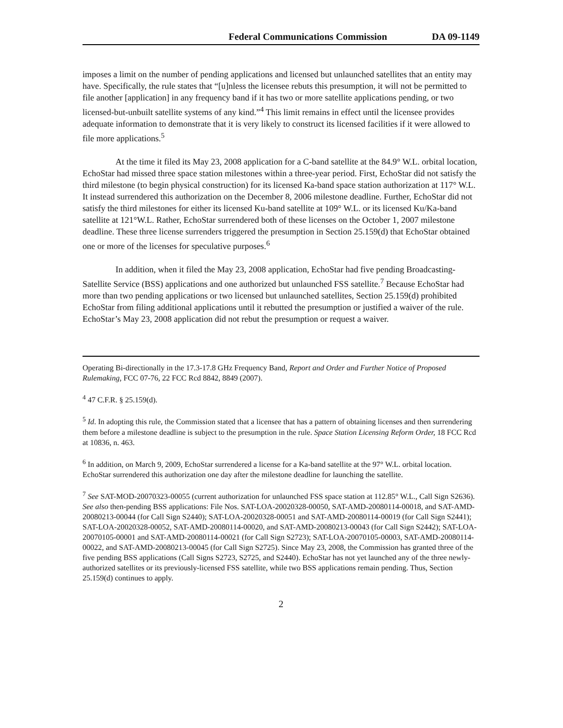Federal Communications Commission DA 09-1149
imposes a limit on the number of pending applications and licensed but unlaunched satellites that an entity may have. Specifically, the rule states that “[u]nless the licensee rebuts this presumption, it will not be permitted to file another [application] in any frequency band if it has two or more satellite applications pending, or two licensed-but-unbuilt satellite systems of any kind.”<sup>4</sup> This limit remains in effect until the licensee provides adequate information to demonstrate that it is very likely to construct its licensed facilities if it were allowed to file more applications.<sup>5</sup>
At the time it filed its May 23, 2008 application for a C-band satellite at the 84.9° W.L. orbital location, EchoStar had missed three space station milestones within a three-year period. First, EchoStar did not satisfy the third milestone (to begin physical construction) for its licensed Ka-band space station authorization at 117° W.L. It instead surrendered this authorization on the December 8, 2006 milestone deadline. Further, EchoStar did not satisfy the third milestones for either its licensed Ku-band satellite at 109° W.L. or its licensed Ku/Ka-band satellite at 121°W.L. Rather, EchoStar surrendered both of these licenses on the October 1, 2007 milestone deadline. These three license surrenders triggered the presumption in Section 25.159(d) that EchoStar obtained one or more of the licenses for speculative purposes.<sup>6</sup>
In addition, when it filed the May 23, 2008 application, EchoStar had five pending Broadcasting-Satellite Service (BSS) applications and one authorized but unlaunched FSS satellite.<sup>7</sup> Because EchoStar had more than two pending applications or two licensed but unlaunched satellites, Section 25.159(d) prohibited EchoStar from filing additional applications until it rebutted the presumption or justified a waiver of the rule. EchoStar’s May 23, 2008 application did not rebut the presumption or request a waiver.
Operating Bi-directionally in the 17.3-17.8 GHz Frequency Band, Report and Order and Further Notice of Proposed Rulemaking, FCC 07-76, 22 FCC Rcd 8842, 8849 (2007).
<sup>4</sup> 47 C.F.R. § 25.159(d).
<sup>5</sup> Id. In adopting this rule, the Commission stated that a licensee that has a pattern of obtaining licenses and then surrendering them before a milestone deadline is subject to the presumption in the rule. Space Station Licensing Reform Order, 18 FCC Rcd at 10836, n. 463.
<sup>6</sup> In addition, on March 9, 2009, EchoStar surrendered a license for a Ka-band satellite at the 97° W.L. orbital location. EchoStar surrendered this authorization one day after the milestone deadline for launching the satellite.
<sup>7</sup> See SAT-MOD-20070323-00055 (current authorization for unlaunched FSS space station at 112.85° W.L., Call Sign S2636). See also then-pending BSS applications: File Nos. SAT-LOA-20020328-00050, SAT-AMD-20080114-00018, and SAT-AMD-20080213-00044 (for Call Sign S2440); SAT-LOA-20020328-00051 and SAT-AMD-20080114-00019 (for Call Sign S2441); SAT-LOA-20020328-00052, SAT-AMD-20080114-00020, and SAT-AMD-20080213-00043 (for Call Sign S2442); SAT-LOA-20070105-00001 and SAT-AMD-20080114-00021 (for Call Sign S2723); SAT-LOA-20070105-00003, SAT-AMD-20080114-00022, and SAT-AMD-20080213-00045 (for Call Sign S2725). Since May 23, 2008, the Commission has granted three of the five pending BSS applications (Call Signs S2723, S2725, and S2440). EchoStar has not yet launched any of the three newly-authorized satellites or its previously-licensed FSS satellite, while two BSS applications remain pending. Thus, Section 25.159(d) continues to apply.
2